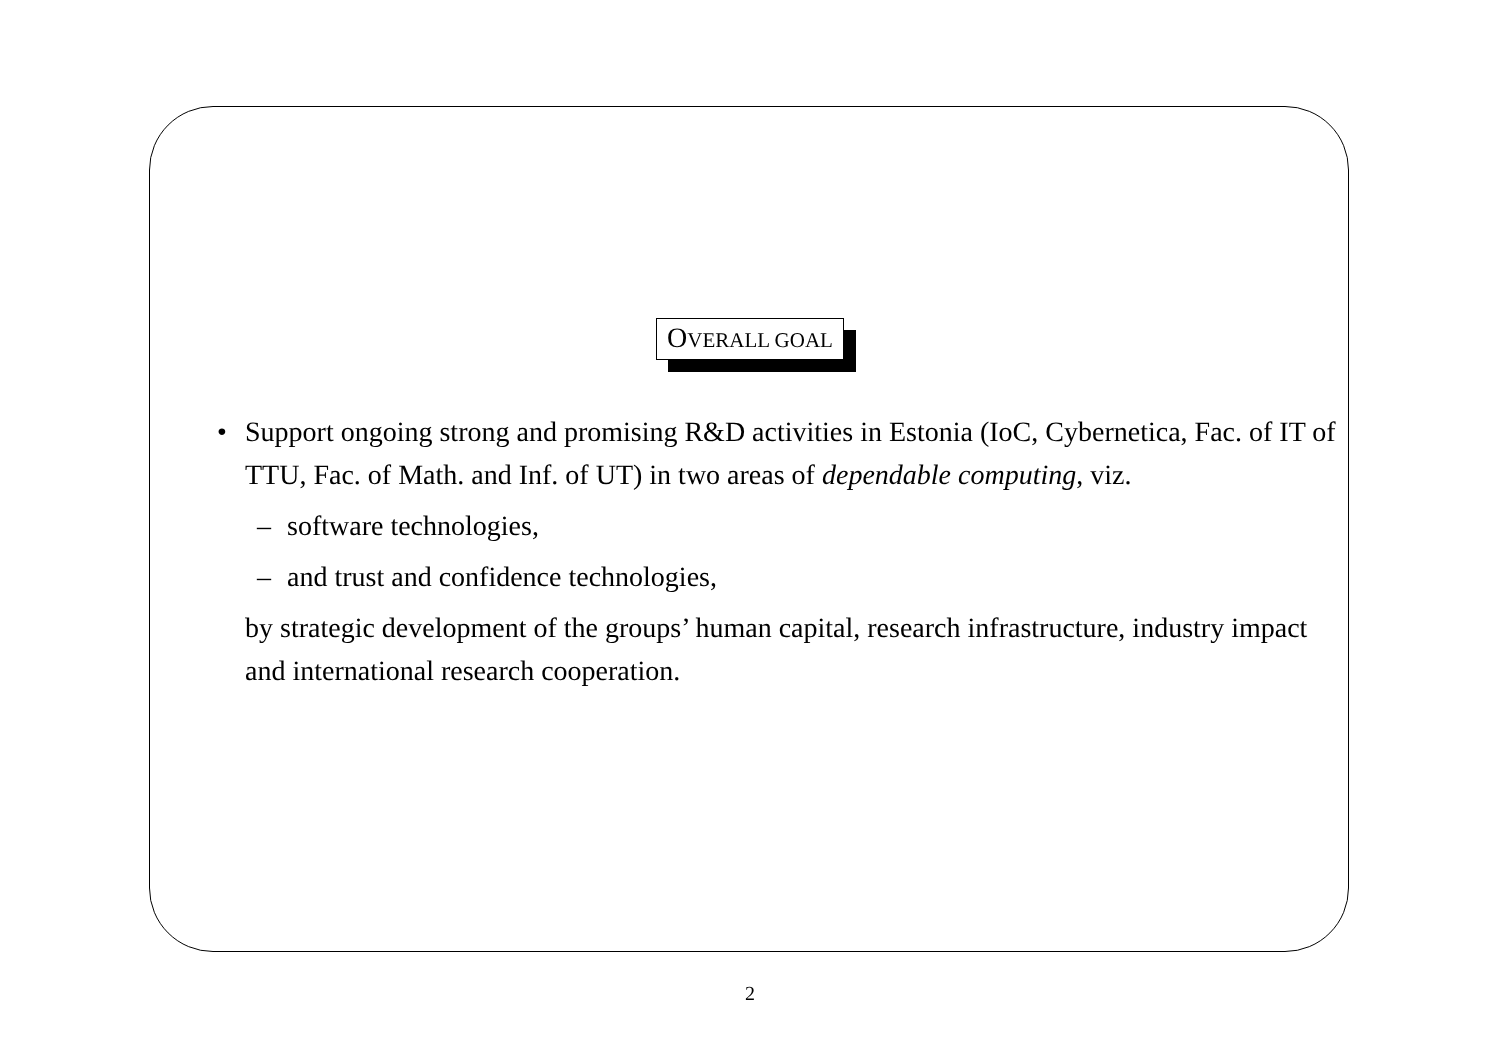OVERALL GOAL
• Support ongoing strong and promising R&D activities in Estonia (IoC, Cybernetica, Fac. of IT of TTU, Fac. of Math. and Inf. of UT) in two areas of dependable computing, viz.
– software technologies,
– and trust and confidence technologies,
by strategic development of the groups’ human capital, research infrastructure, industry impact and international research cooperation.
2